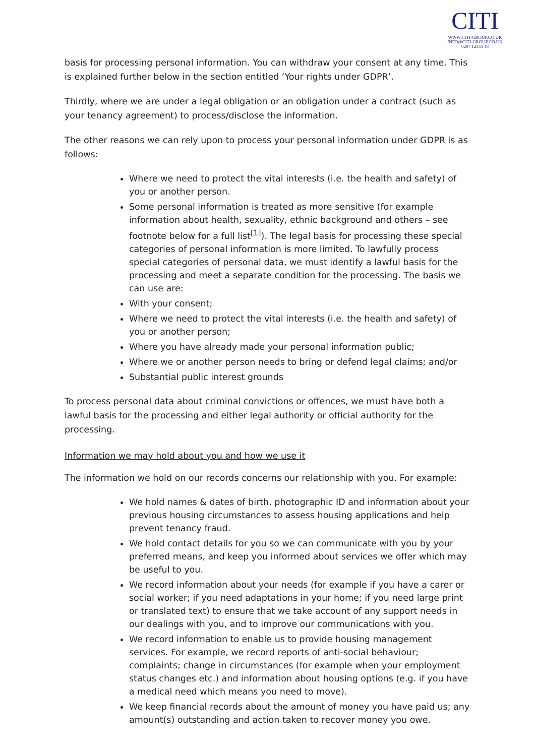CITI
WWW.CITI-GROUP.CO.UK
INFO@CITI-GROUP.CO.UK
0207 12345 48
basis for processing personal information. You can withdraw your consent at any time. This is explained further below in the section entitled ‘Your rights under GDPR’.
Thirdly, where we are under a legal obligation or an obligation under a contract (such as your tenancy agreement) to process/disclose the information.
The other reasons we can rely upon to process your personal information under GDPR is as follows:
Where we need to protect the vital interests (i.e. the health and safety) of you or another person.
Some personal information is treated as more sensitive (for example information about health, sexuality, ethnic background and others – see footnote below for a full list<sup>[1]</sup>). The legal basis for processing these special categories of personal information is more limited. To lawfully process special categories of personal data, we must identify a lawful basis for the processing and meet a separate condition for the processing. The basis we can use are:
With your consent;
Where we need to protect the vital interests (i.e. the health and safety) of you or another person;
Where you have already made your personal information public;
Where we or another person needs to bring or defend legal claims; and/or
Substantial public interest grounds
To process personal data about criminal convictions or offences, we must have both a lawful basis for the processing and either legal authority or official authority for the processing.
Information we may hold about you and how we use it
The information we hold on our records concerns our relationship with you. For example:
We hold names & dates of birth, photographic ID and information about your previous housing circumstances to assess housing applications and help prevent tenancy fraud.
We hold contact details for you so we can communicate with you by your preferred means, and keep you informed about services we offer which may be useful to you.
We record information about your needs (for example if you have a carer or social worker; if you need adaptations in your home; if you need large print or translated text) to ensure that we take account of any support needs in our dealings with you, and to improve our communications with you.
We record information to enable us to provide housing management services. For example, we record reports of anti-social behaviour; complaints; change in circumstances (for example when your employment status changes etc.) and information about housing options (e.g. if you have a medical need which means you need to move).
We keep financial records about the amount of money you have paid us; any amount(s) outstanding and action taken to recover money you owe.